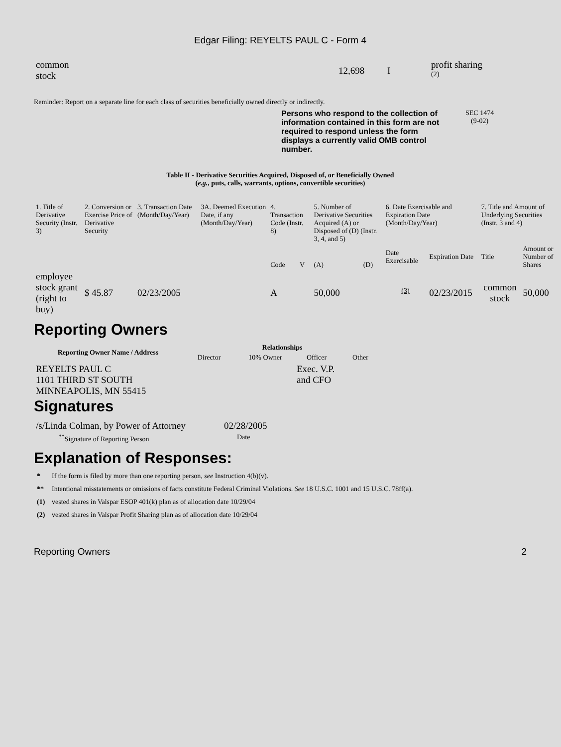Edgar Filing: REYELTS PAUL C - Form 4
| common stock | 12,698 | I | profit sharing <sup>(2)</sup> |
Reminder: Report on a separate line for each class of securities beneficially owned directly or indirectly.
Persons who respond to the collection of information contained in this form are not required to respond unless the form displays a currently valid OMB control number.
SEC 1474
(9-02)
Table II - Derivative Securities Acquired, Disposed of, or Beneficially Owned
(e.g., puts, calls, warrants, options, convertible securities)
| 1. Title of Derivative Security (Instr. 3) | 2. Conversion or Exercise Price of Derivative Security | 3. Transaction Date (Month/Day/Year) | 3A. Deemed Execution Date, if any (Month/Day/Year) | 4. Transaction Code (Instr. 8) | | 5. Number of Derivative Securities Acquired (A) or Disposed of (D) (Instr. 3, 4, and 5) | | 6. Date Exercisable and Expiration Date (Month/Day/Year) | | 7. Title and Amount of Underlying Securities (Instr. 3 and 4) | |
| | | | | Code | V | (A) | (D) | Date Exercisable | Expiration Date | Title | Amount or Number of Shares |
| employee stock grant (right to buy) | $ 45.87 | 02/23/2005 | | A | | 50,000 | | <sup>(3)</sup> | 02/23/2015 | common stock | 50,000 |
Reporting Owners
| Reporting Owner Name / Address | Relationships | | | |
| --- | --- | --- | --- | --- |
| | Director | 10% Owner | Officer | Other |
| REYELTS PAUL C 1101 THIRD ST SOUTH MINNEAPOLIS, MN 55415 | | | Exec. V.P. and CFO | |
Signatures
| /s/Linda Colman, by Power of Attorney | 02/28/2005 |
| <sup>**</sup> Signature of Reporting Person | Date |
Explanation of Responses:
* If the form is filed by more than one reporting person, see Instruction 4(b)(v).
** Intentional misstatements or omissions of facts constitute Federal Criminal Violations. See 18 U.S.C. 1001 and 15 U.S.C. 78ff(a).
(1) vested shares in Valspar ESOP 401(k) plan as of allocation date 10/29/04
(2) vested shares in Valspar Profit Sharing plan as of allocation date 10/29/04
Reporting Owners 2